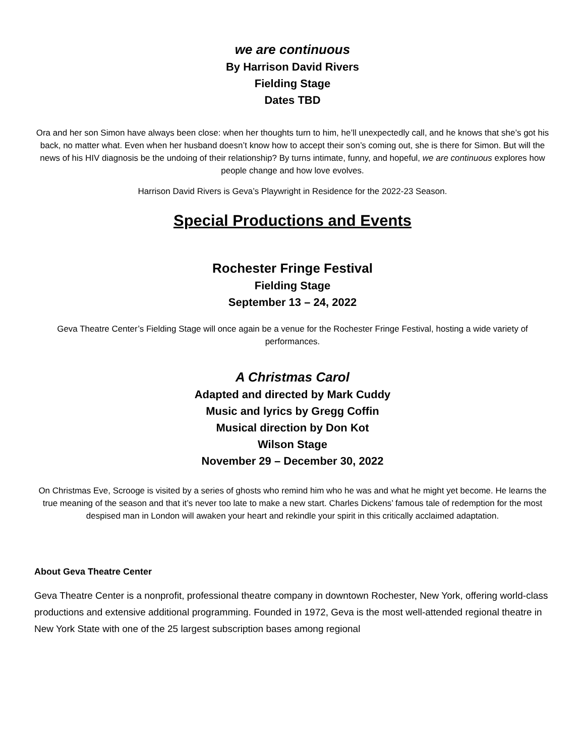we are continuous
By Harrison David Rivers
Fielding Stage
Dates TBD
Ora and her son Simon have always been close: when her thoughts turn to him, he’ll unexpectedly call, and he knows that she’s got his back, no matter what. Even when her husband doesn’t know how to accept their son’s coming out, she is there for Simon. But will the news of his HIV diagnosis be the undoing of their relationship? By turns intimate, funny, and hopeful, we are continuous explores how people change and how love evolves.
Harrison David Rivers is Geva’s Playwright in Residence for the 2022-23 Season.
Special Productions and Events
Rochester Fringe Festival
Fielding Stage
September 13 – 24, 2022
Geva Theatre Center’s Fielding Stage will once again be a venue for the Rochester Fringe Festival, hosting a wide variety of performances.
A Christmas Carol
Adapted and directed by Mark Cuddy
Music and lyrics by Gregg Coffin
Musical direction by Don Kot
Wilson Stage
November 29 – December 30, 2022
On Christmas Eve, Scrooge is visited by a series of ghosts who remind him who he was and what he might yet become. He learns the true meaning of the season and that it’s never too late to make a new start. Charles Dickens’ famous tale of redemption for the most despised man in London will awaken your heart and rekindle your spirit in this critically acclaimed adaptation.
About Geva Theatre Center
Geva Theatre Center is a nonprofit, professional theatre company in downtown Rochester, New York, offering world-class productions and extensive additional programming. Founded in 1972, Geva is the most well-attended regional theatre in New York State with one of the 25 largest subscription bases among regional